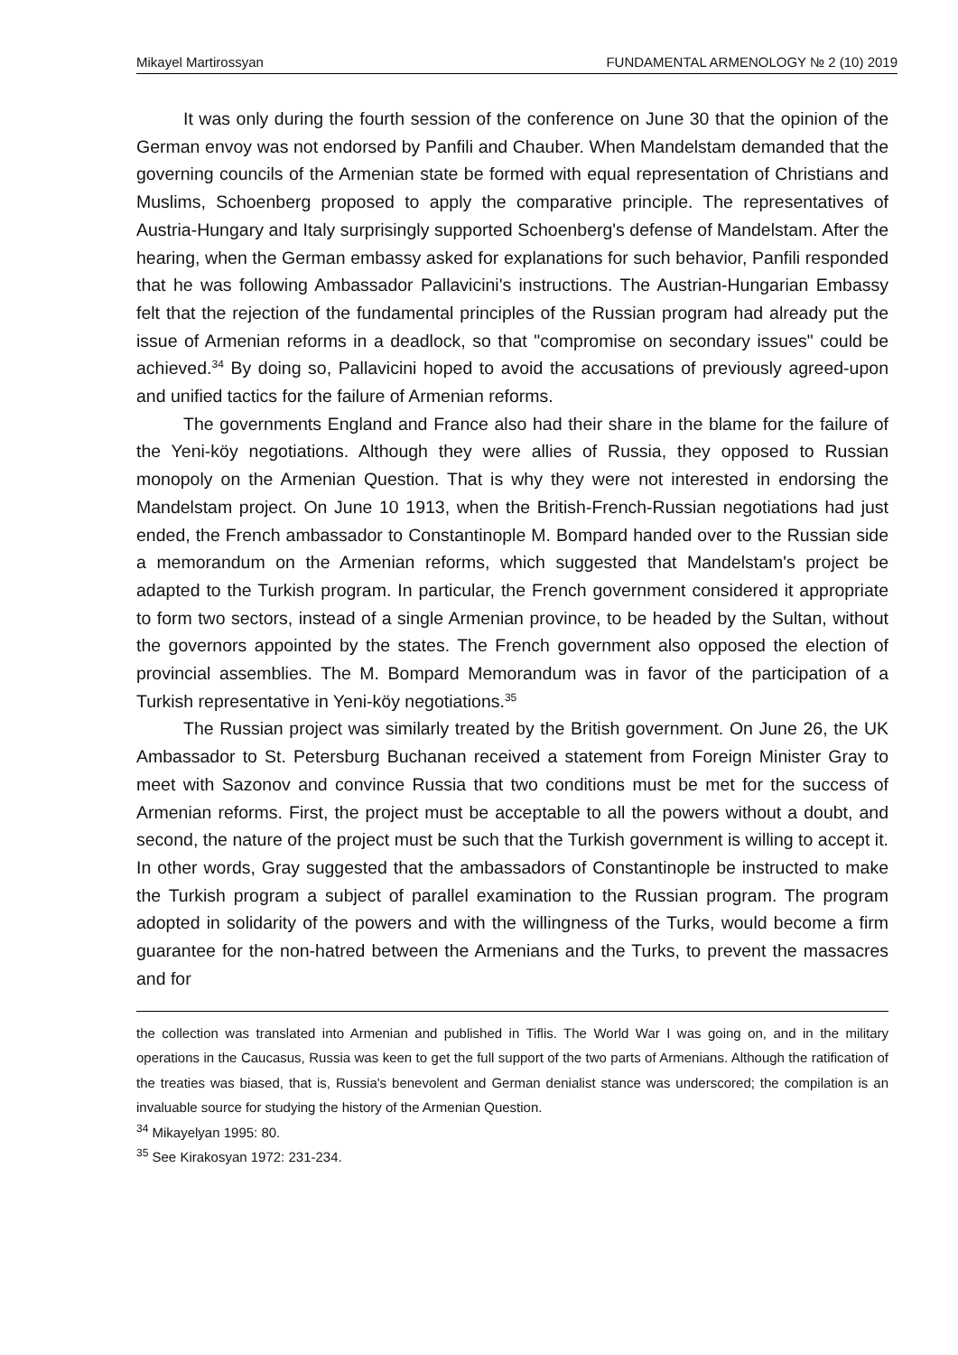Mikayel Martirossyan FUNDAMENTAL ARMENOLOGY № 2 (10) 2019
It was only during the fourth session of the conference on June 30 that the opinion of the German envoy was not endorsed by Panfili and Chauber. When Mandelstam demanded that the governing councils of the Armenian state be formed with equal representation of Christians and Muslims, Schoenberg proposed to apply the comparative principle. The representatives of Austria-Hungary and Italy surprisingly supported Schoenberg's defense of Mandelstam. After the hearing, when the German embassy asked for explanations for such behavior, Panfili responded that he was following Ambassador Pallavicini's instructions. The Austrian-Hungarian Embassy felt that the rejection of the fundamental principles of the Russian program had already put the issue of Armenian reforms in a deadlock, so that "compromise on secondary issues" could be achieved.<sup>34</sup> By doing so, Pallavicini hoped to avoid the accusations of previously agreed-upon and unified tactics for the failure of Armenian reforms.
The governments England and France also had their share in the blame for the failure of the Yeni-köy negotiations. Although they were allies of Russia, they opposed to Russian monopoly on the Armenian Question. That is why they were not interested in endorsing the Mandelstam project. On June 10 1913, when the British-French-Russian negotiations had just ended, the French ambassador to Constantinople M. Bompard handed over to the Russian side a memorandum on the Armenian reforms, which suggested that Mandelstam's project be adapted to the Turkish program. In particular, the French government considered it appropriate to form two sectors, instead of a single Armenian province, to be headed by the Sultan, without the governors appointed by the states. The French government also opposed the election of provincial assemblies. The M. Bompard Memorandum was in favor of the participation of a Turkish representative in Yeni-köy negotiations.<sup>35</sup>
The Russian project was similarly treated by the British government. On June 26, the UK Ambassador to St. Petersburg Buchanan received a statement from Foreign Minister Gray to meet with Sazonov and convince Russia that two conditions must be met for the success of Armenian reforms. First, the project must be acceptable to all the powers without a doubt, and second, the nature of the project must be such that the Turkish government is willing to accept it. In other words, Gray suggested that the ambassadors of Constantinople be instructed to make the Turkish program a subject of parallel examination to the Russian program. The program adopted in solidarity of the powers and with the willingness of the Turks, would become a firm guarantee for the non-hatred between the Armenians and the Turks, to prevent the massacres and for
the collection was translated into Armenian and published in Tiflis. The World War I was going on, and in the military operations in the Caucasus, Russia was keen to get the full support of the two parts of Armenians. Although the ratification of the treaties was biased, that is, Russia's benevolent and German denialist stance was underscored; the compilation is an invaluable source for studying the history of the Armenian Question.
<sup>34</sup> Mikayelyan 1995: 80.
<sup>35</sup> See Kirakosyan 1972: 231-234.